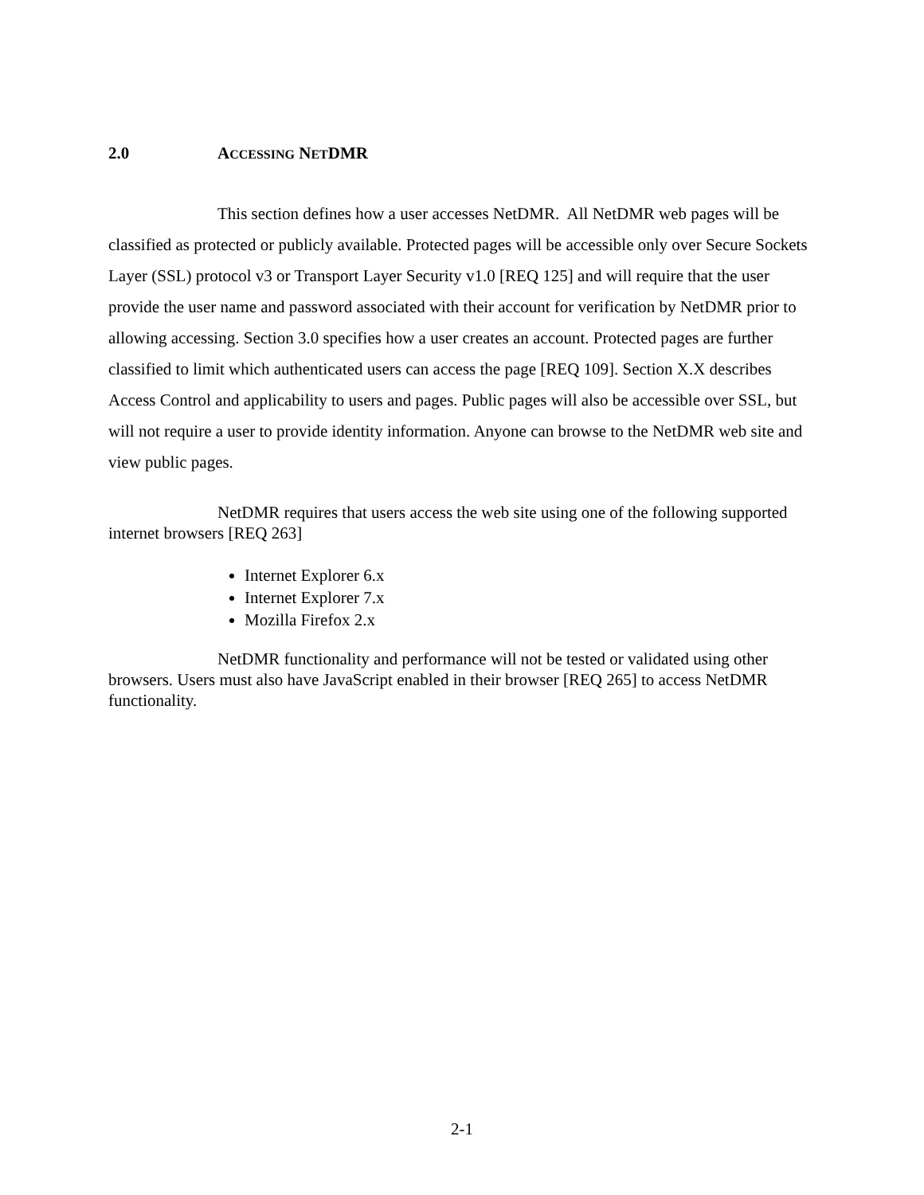2.0 ACCESSING NETDMR
This section defines how a user accesses NetDMR. All NetDMR web pages will be classified as protected or publicly available. Protected pages will be accessible only over Secure Sockets Layer (SSL) protocol v3 or Transport Layer Security v1.0 [REQ 125] and will require that the user provide the user name and password associated with their account for verification by NetDMR prior to allowing accessing. Section 3.0 specifies how a user creates an account. Protected pages are further classified to limit which authenticated users can access the page [REQ 109]. Section X.X describes Access Control and applicability to users and pages. Public pages will also be accessible over SSL, but will not require a user to provide identity information. Anyone can browse to the NetDMR web site and view public pages.
NetDMR requires that users access the web site using one of the following supported internet browsers [REQ 263]
Internet Explorer 6.x
Internet Explorer 7.x
Mozilla Firefox 2.x
NetDMR functionality and performance will not be tested or validated using other browsers. Users must also have JavaScript enabled in their browser [REQ 265] to access NetDMR functionality.
2-1